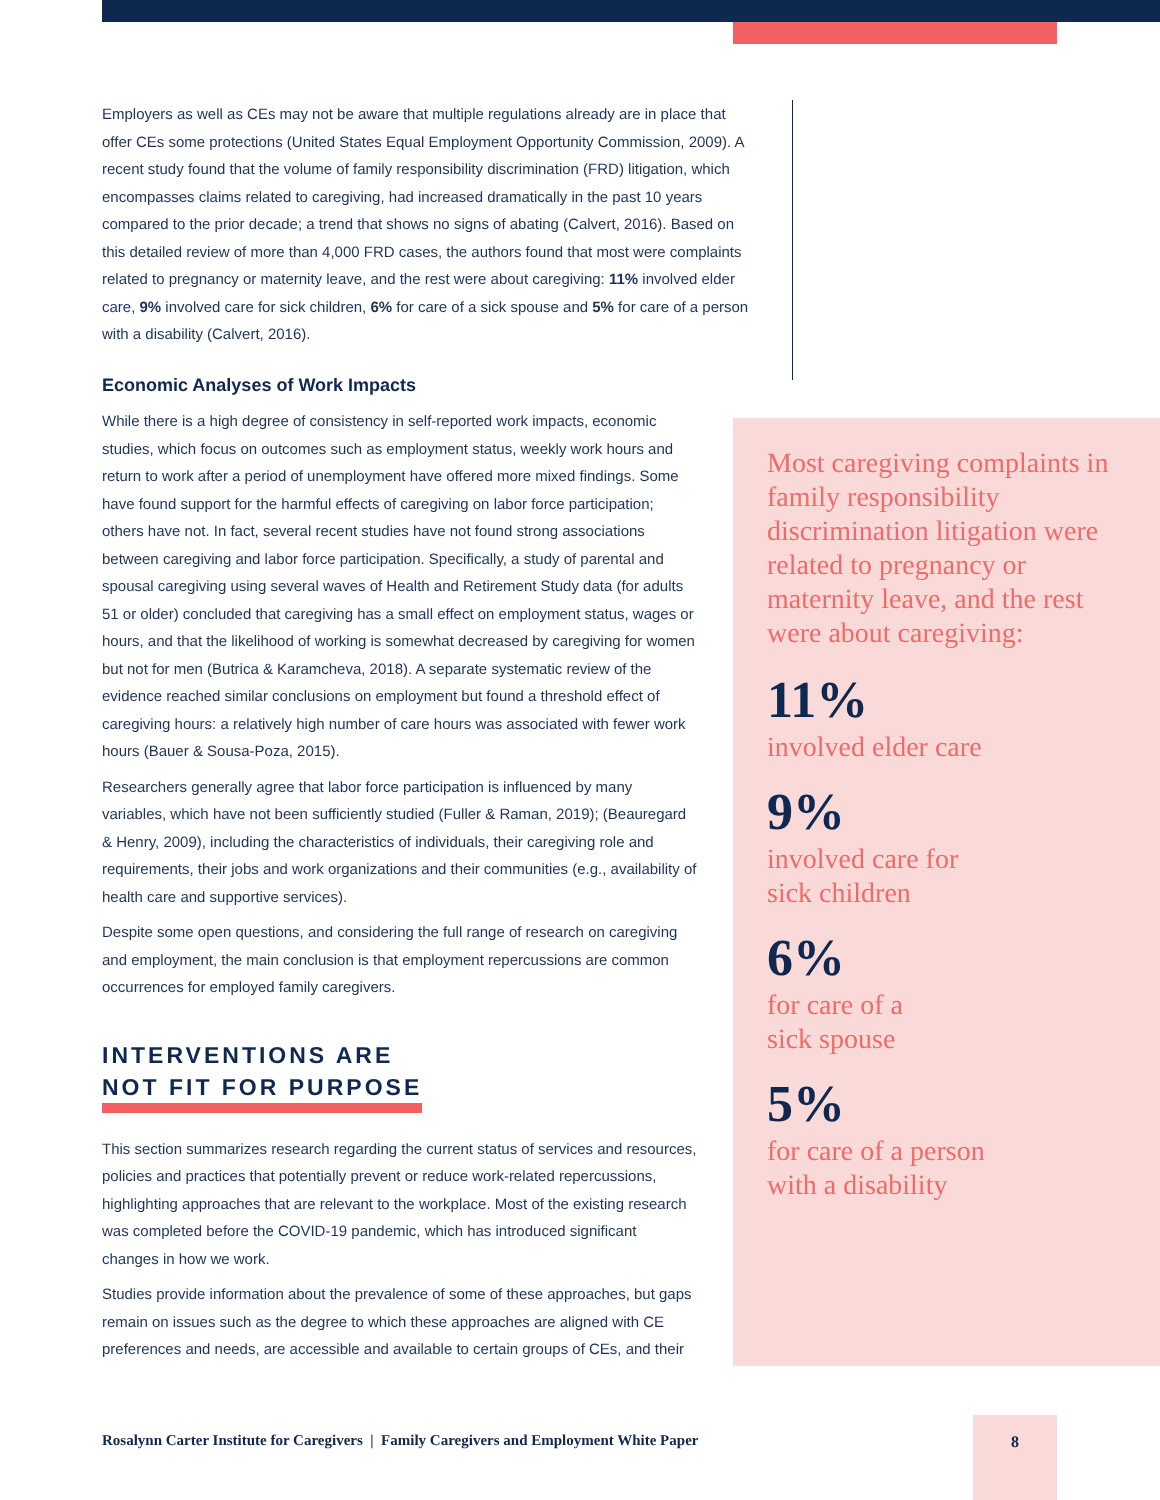Employers as well as CEs may not be aware that multiple regulations already are in place that offer CEs some protections (United States Equal Employment Opportunity Commission, 2009). A recent study found that the volume of family responsibility discrimination (FRD) litigation, which encompasses claims related to caregiving, had increased dramatically in the past 10 years compared to the prior decade; a trend that shows no signs of abating (Calvert, 2016). Based on this detailed review of more than 4,000 FRD cases, the authors found that most were complaints related to pregnancy or maternity leave, and the rest were about caregiving: 11% involved elder care, 9% involved care for sick children, 6% for care of a sick spouse and 5% for care of a person with a disability (Calvert, 2016).
Economic Analyses of Work Impacts
While there is a high degree of consistency in self-reported work impacts, economic studies, which focus on outcomes such as employment status, weekly work hours and return to work after a period of unemployment have offered more mixed findings. Some have found support for the harmful effects of caregiving on labor force participation; others have not. In fact, several recent studies have not found strong associations between caregiving and labor force participation. Specifically, a study of parental and spousal caregiving using several waves of Health and Retirement Study data (for adults 51 or older) concluded that caregiving has a small effect on employment status, wages or hours, and that the likelihood of working is somewhat decreased by caregiving for women but not for men (Butrica & Karamcheva, 2018). A separate systematic review of the evidence reached similar conclusions on employment but found a threshold effect of caregiving hours: a relatively high number of care hours was associated with fewer work hours (Bauer & Sousa-Poza, 2015).
Researchers generally agree that labor force participation is influenced by many variables, which have not been sufficiently studied (Fuller & Raman, 2019); (Beauregard & Henry, 2009), including the characteristics of individuals, their caregiving role and requirements, their jobs and work organizations and their communities (e.g., availability of health care and supportive services).
Despite some open questions, and considering the full range of research on caregiving and employment, the main conclusion is that employment repercussions are common occurrences for employed family caregivers.
INTERVENTIONS ARE
NOT FIT FOR PURPOSE
This section summarizes research regarding the current status of services and resources, policies and practices that potentially prevent or reduce work-related repercussions, highlighting approaches that are relevant to the workplace. Most of the existing research was completed before the COVID-19 pandemic, which has introduced significant changes in how we work.
Studies provide information about the prevalence of some of these approaches, but gaps remain on issues such as the degree to which these approaches are aligned with CE preferences and needs, are accessible and available to certain groups of CEs, and their
Most caregiving complaints in family responsibility discrimination litigation were related to pregnancy or maternity leave, and the rest were about caregiving:
11%
involved elder care
9%
involved care for
sick children
6%
for care of a
sick spouse
5%
for care of a person
with a disability
Rosalynn Carter Institute for Caregivers | Family Caregivers and Employment White Paper
8